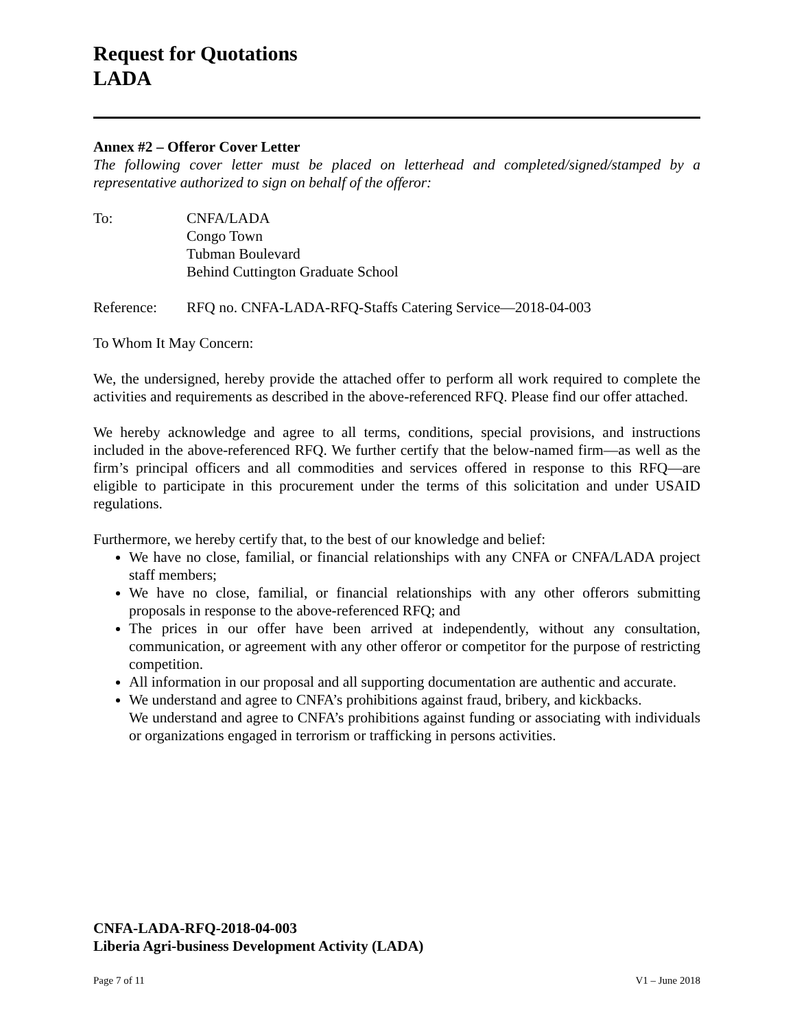Request for Quotations
LADA
Annex #2 – Offeror Cover Letter
The following cover letter must be placed on letterhead and completed/signed/stamped by a representative authorized to sign on behalf of the offeror:
To: CNFA/LADA
Congo Town
Tubman Boulevard
Behind Cuttington Graduate School
Reference: RFQ no. CNFA-LADA-RFQ-Staffs Catering Service—2018-04-003
To Whom It May Concern:
We, the undersigned, hereby provide the attached offer to perform all work required to complete the activities and requirements as described in the above-referenced RFQ. Please find our offer attached.
We hereby acknowledge and agree to all terms, conditions, special provisions, and instructions included in the above-referenced RFQ. We further certify that the below-named firm—as well as the firm’s principal officers and all commodities and services offered in response to this RFQ—are eligible to participate in this procurement under the terms of this solicitation and under USAID regulations.
Furthermore, we hereby certify that, to the best of our knowledge and belief:
We have no close, familial, or financial relationships with any CNFA or CNFA/LADA project staff members;
We have no close, familial, or financial relationships with any other offerors submitting proposals in response to the above-referenced RFQ; and
The prices in our offer have been arrived at independently, without any consultation, communication, or agreement with any other offeror or competitor for the purpose of restricting competition.
All information in our proposal and all supporting documentation are authentic and accurate.
We understand and agree to CNFA’s prohibitions against fraud, bribery, and kickbacks.
We understand and agree to CNFA’s prohibitions against funding or associating with individuals or organizations engaged in terrorism or trafficking in persons activities.
CNFA-LADA-RFQ-2018-04-003
Liberia Agri-business Development Activity (LADA)
Page 7 of 11 V1 – June 2018